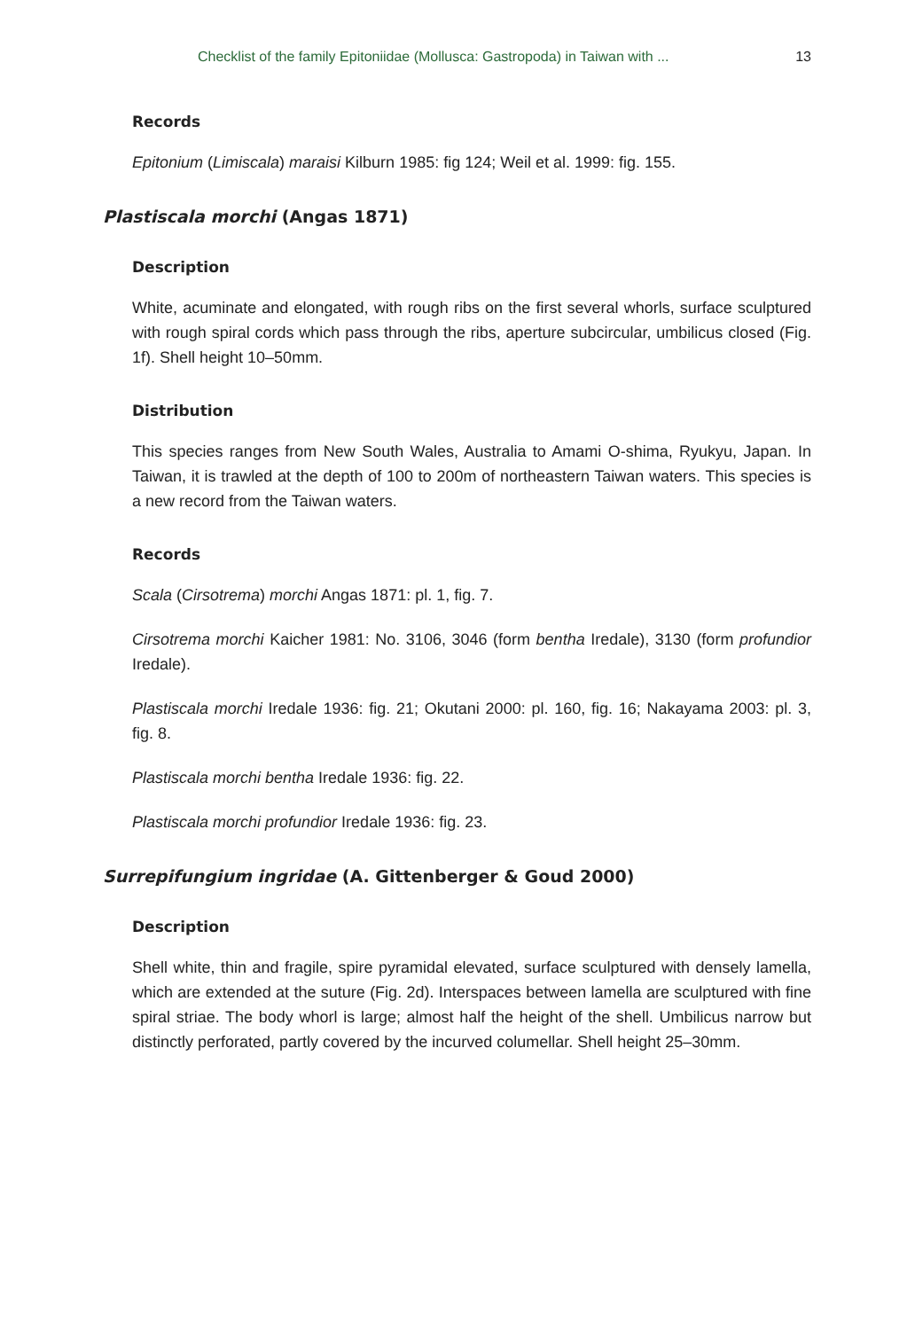Checklist of the family Epitoniidae (Mollusca: Gastropoda) in Taiwan with ... 13
Records
Epitonium (Limiscala) maraisi Kilburn 1985: fig 124; Weil et al. 1999: fig. 155.
Plastiscala morchi (Angas 1871)
Description
White, acuminate and elongated, with rough ribs on the first several whorls, surface sculptured with rough spiral cords which pass through the ribs, aperture subcircular, umbilicus closed (Fig. 1f). Shell height 10–50mm.
Distribution
This species ranges from New South Wales, Australia to Amami O-shima, Ryukyu, Japan. In Taiwan, it is trawled at the depth of 100 to 200m of northeastern Taiwan waters. This species is a new record from the Taiwan waters.
Records
Scala (Cirsotrema) morchi Angas 1871: pl. 1, fig. 7.
Cirsotrema morchi Kaicher 1981: No. 3106, 3046 (form bentha Iredale), 3130 (form profundior Iredale).
Plastiscala morchi Iredale 1936: fig. 21; Okutani 2000: pl. 160, fig. 16; Nakayama 2003: pl. 3, fig. 8.
Plastiscala morchi bentha Iredale 1936: fig. 22.
Plastiscala morchi profundior Iredale 1936: fig. 23.
Surrepifungium ingridae (A. Gittenberger & Goud 2000)
Description
Shell white, thin and fragile, spire pyramidal elevated, surface sculptured with densely lamella, which are extended at the suture (Fig. 2d). Interspaces between lamella are sculptured with fine spiral striae. The body whorl is large; almost half the height of the shell. Umbilicus narrow but distinctly perforated, partly covered by the incurved columellar. Shell height 25–30mm.